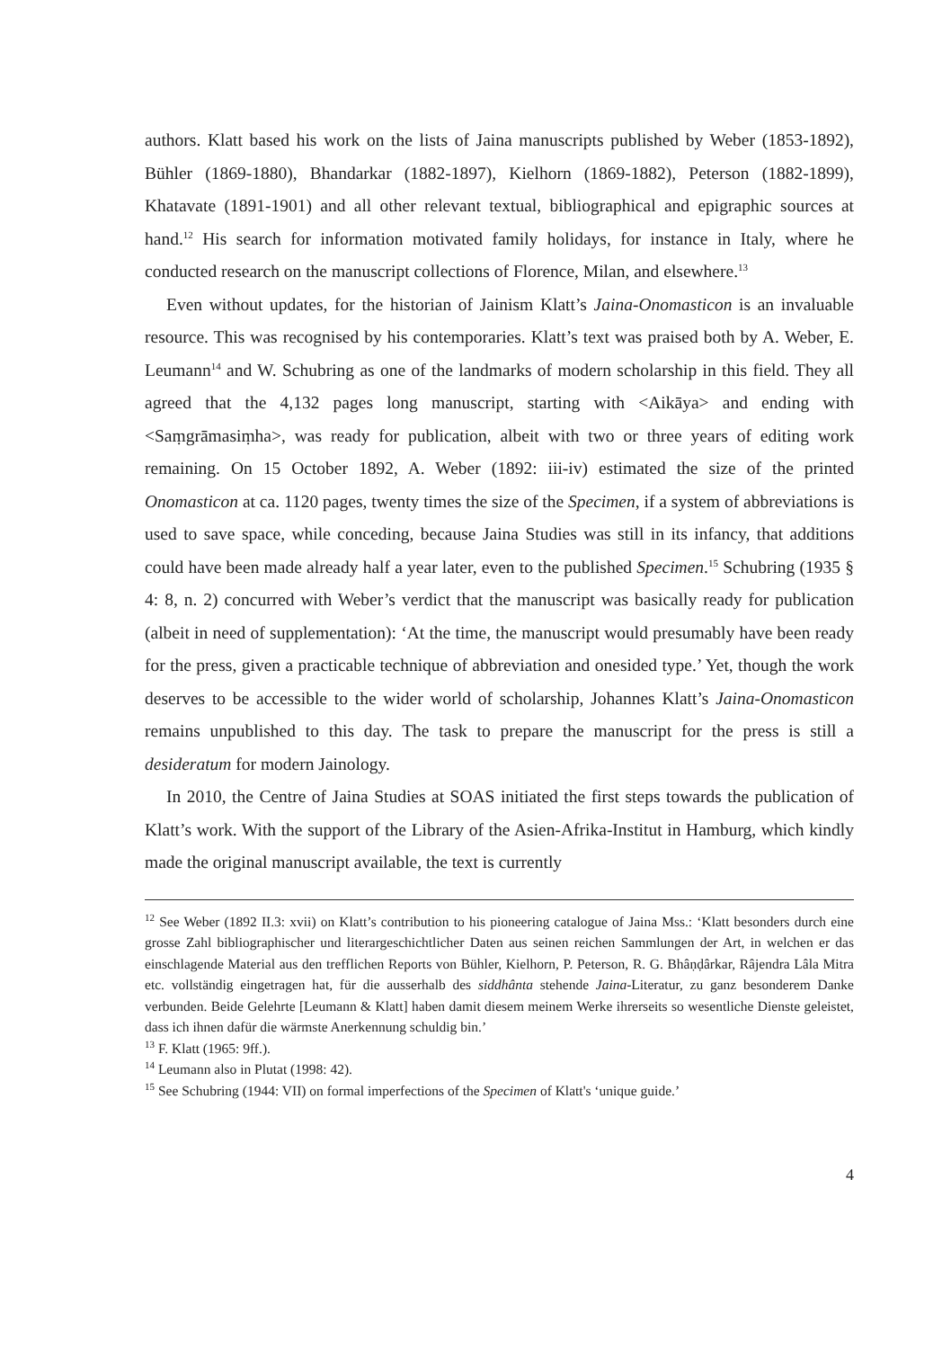authors. Klatt based his work on the lists of Jaina manuscripts published by Weber (1853-1892), Bühler (1869-1880), Bhandarkar (1882-1897), Kielhorn (1869-1882), Peterson (1882-1899), Khatavate (1891-1901) and all other relevant textual, bibliographical and epigraphic sources at hand.<sup>12</sup> His search for information motivated family holidays, for instance in Italy, where he conducted research on the manuscript collections of Florence, Milan, and elsewhere.<sup>13</sup>
Even without updates, for the historian of Jainism Klatt’s Jaina-Onomasticon is an invaluable resource. This was recognised by his contemporaries. Klatt’s text was praised both by A. Weber, E. Leumann<sup>14</sup> and W. Schubring as one of the landmarks of modern scholarship in this field. They all agreed that the 4,132 pages long manuscript, starting with <Aikāya> and ending with <Saṃgrāmasiṃha>, was ready for publication, albeit with two or three years of editing work remaining. On 15 October 1892, A. Weber (1892: iii-iv) estimated the size of the printed Onomasticon at ca. 1120 pages, twenty times the size of the Specimen, if a system of abbreviations is used to save space, while conceding, because Jaina Studies was still in its infancy, that additions could have been made already half a year later, even to the published Specimen.<sup>15</sup> Schubring (1935 § 4: 8, n. 2) concurred with Weber’s verdict that the manuscript was basically ready for publication (albeit in need of supplementation): ‘At the time, the manuscript would presumably have been ready for the press, given a practicable technique of abbreviation and onesided type.’ Yet, though the work deserves to be accessible to the wider world of scholarship, Johannes Klatt’s Jaina-Onomasticon remains unpublished to this day. The task to prepare the manuscript for the press is still a desideratum for modern Jainology.
In 2010, the Centre of Jaina Studies at SOAS initiated the first steps towards the publication of Klatt’s work. With the support of the Library of the Asien-Afrika-Institut in Hamburg, which kindly made the original manuscript available, the text is currently
<sup>12</sup> See Weber (1892 II.3: xvii) on Klatt’s contribution to his pioneering catalogue of Jaina Mss.: ‘Klatt besonders durch eine grosse Zahl bibliographischer und literargeschichtlicher Daten aus seinen reichen Sammlungen der Art, in welchen er das einschlagende Material aus den trefflichen Reports von Bühler, Kielhorn, P. Peterson, R. G. Bhâṇḍârkar, Râjendra Lâla Mitra etc. vollständig eingetragen hat, für die ausserhalb des siddhânta stehende Jaina-Literatur, zu ganz besonderem Danke verbunden. Beide Gelehrte [Leumann & Klatt] haben damit diesem meinem Werke ihrerseits so wesentliche Dienste geleistet, dass ich ihnen dafür die wärmste Anerkennung schuldig bin.’
<sup>13</sup> F. Klatt (1965: 9ff.).
<sup>14</sup> Leumann also in Plutat (1998: 42).
<sup>15</sup> See Schubring (1944: VII) on formal imperfections of the Specimen of Klatt's ‘unique guide.’
4